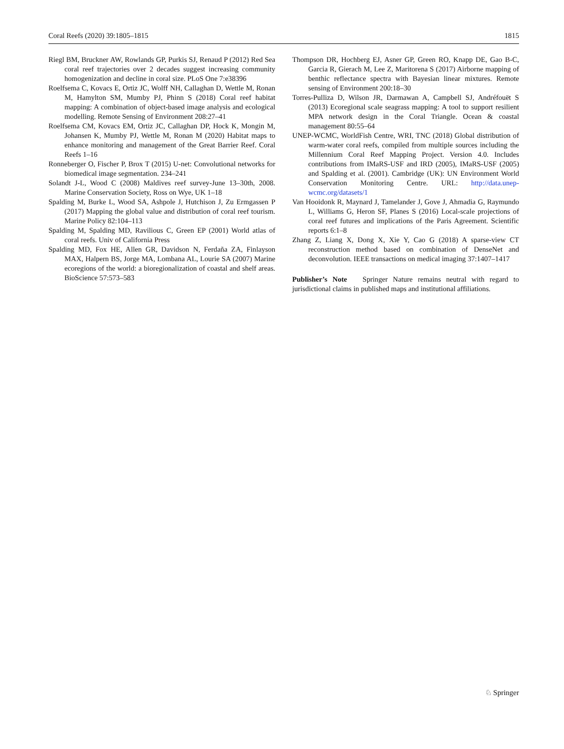Coral Reefs (2020) 39:1805–1815 1815
Riegl BM, Bruckner AW, Rowlands GP, Purkis SJ, Renaud P (2012) Red Sea coral reef trajectories over 2 decades suggest increasing community homogenization and decline in coral size. PLoS One 7:e38396
Roelfsema C, Kovacs E, Ortiz JC, Wolff NH, Callaghan D, Wettle M, Ronan M, Hamylton SM, Mumby PJ, Phinn S (2018) Coral reef habitat mapping: A combination of object-based image analysis and ecological modelling. Remote Sensing of Environment 208:27–41
Roelfsema CM, Kovacs EM, Ortiz JC, Callaghan DP, Hock K, Mongin M, Johansen K, Mumby PJ, Wettle M, Ronan M (2020) Habitat maps to enhance monitoring and management of the Great Barrier Reef. Coral Reefs 1–16
Ronneberger O, Fischer P, Brox T (2015) U-net: Convolutional networks for biomedical image segmentation. 234–241
Solandt J-L, Wood C (2008) Maldives reef survey-June 13–30th, 2008. Marine Conservation Society, Ross on Wye, UK 1–18
Spalding M, Burke L, Wood SA, Ashpole J, Hutchison J, Zu Ermgassen P (2017) Mapping the global value and distribution of coral reef tourism. Marine Policy 82:104–113
Spalding M, Spalding MD, Ravilious C, Green EP (2001) World atlas of coral reefs. Univ of California Press
Spalding MD, Fox HE, Allen GR, Davidson N, Ferdaña ZA, Finlayson MAX, Halpern BS, Jorge MA, Lombana AL, Lourie SA (2007) Marine ecoregions of the world: a bioregionalization of coastal and shelf areas. BioScience 57:573–583
Thompson DR, Hochberg EJ, Asner GP, Green RO, Knapp DE, Gao B-C, Garcia R, Gierach M, Lee Z, Maritorena S (2017) Airborne mapping of benthic reflectance spectra with Bayesian linear mixtures. Remote sensing of Environment 200:18–30
Torres-Pulliza D, Wilson JR, Darmawan A, Campbell SJ, Andréfouët S (2013) Ecoregional scale seagrass mapping: A tool to support resilient MPA network design in the Coral Triangle. Ocean & coastal management 80:55–64
UNEP-WCMC, WorldFish Centre, WRI, TNC (2018) Global distribution of warm-water coral reefs, compiled from multiple sources including the Millennium Coral Reef Mapping Project. Version 4.0. Includes contributions from IMaRS-USF and IRD (2005), IMaRS-USF (2005) and Spalding et al. (2001). Cambridge (UK): UN Environment World Conservation Monitoring Centre. URL: http://data.unep-wcmc.org/datasets/1
Van Hooidonk R, Maynard J, Tamelander J, Gove J, Ahmadia G, Raymundo L, Williams G, Heron SF, Planes S (2016) Local-scale projections of coral reef futures and implications of the Paris Agreement. Scientific reports 6:1–8
Zhang Z, Liang X, Dong X, Xie Y, Cao G (2018) A sparse-view CT reconstruction method based on combination of DenseNet and deconvolution. IEEE transactions on medical imaging 37:1407–1417
Publisher’s Note Springer Nature remains neutral with regard to jurisdictional claims in published maps and institutional affiliations.
♘ Springer